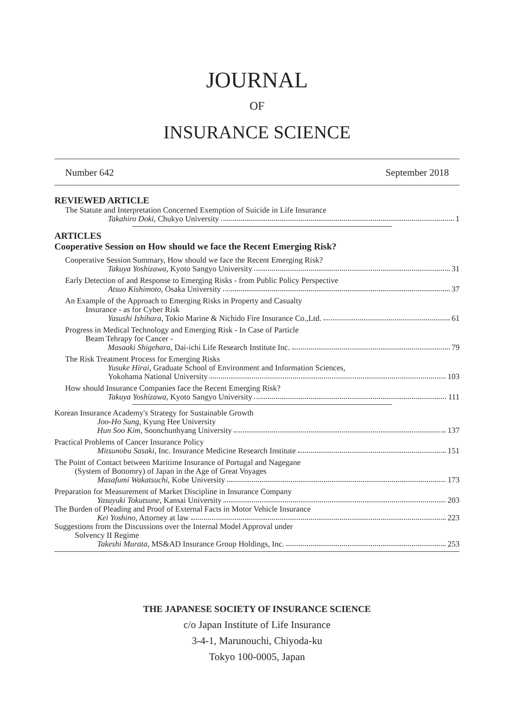JOURNAL
OF
INSURANCE SCIENCE
Number 642 September 2018
REVIEWED ARTICLE
The Statute and Interpretation Concerned Exemption of Suicide in Life Insurance
Takahiro Doki, Chukyo University 1
ARTICLES
Cooperative Session on How should we face the Recent Emerging Risk?
Cooperative Session Summary, How should we face the Recent Emerging Risk?
Takuya Yoshizawa, Kyoto Sangyo University 31
Early Detection of and Response to Emerging Risks - from Public Policy Perspective
Atsuo Kishimoto, Osaka University 37
An Example of the Approach to Emerging Risks in Property and Casualty
Insurance - as for Cyber Risk
Yasushi Ishihara, Tokio Marine & Nichido Fire Insurance Co.,Ltd. 61
Progress in Medical Technology and Emerging Risk - In Case of Particle
Beam Tehrapy for Cancer -
Masaaki Shigehara, Dai-ichi Life Research Institute Inc. 79
The Risk Treatment Process for Emerging Risks
Yusuke Hirai, Graduate School of Environment and Information Sciences,
Yokohama National University 103
How should Insurance Companies face the Recent Emerging Risk?
Takuya Yoshizawa, Kyoto Sangyo University 111
Korean Insurance Academy's Strategy for Sustainable Growth
Joo-Ho Sung, Kyung Hee University
Hun Soo Kim, Soonchunhyang University 137
Practical Problems of Cancer Insurance Policy
Mitsunobu Sasaki, Inc. Insurance Medicine Research Institute 151
The Point of Contact between Maritime Insurance of Portugal and Nagegane
(System of Bottomry) of Japan in the Age of Great Voyages
Masafumi Wakatsuchi, Kobe University 173
Preparation for Measurement of Market Discipline in Insurance Company
Yasuyuki Tokutsune, Kansai University 203
The Burden of Pleading and Proof of External Facts in Motor Vehicle Insurance
Kei Yoshino, Attorney at law 223
Suggestions from the Discussions over the Internal Model Approval under
Solvency II Regime
Takeshi Murata, MS&AD Insurance Group Holdings, Inc. 253
THE JAPANESE SOCIETY OF INSURANCE SCIENCE
c/o Japan Institute of Life Insurance
3-4-1, Marunouchi, Chiyoda-ku
Tokyo 100-0005, Japan